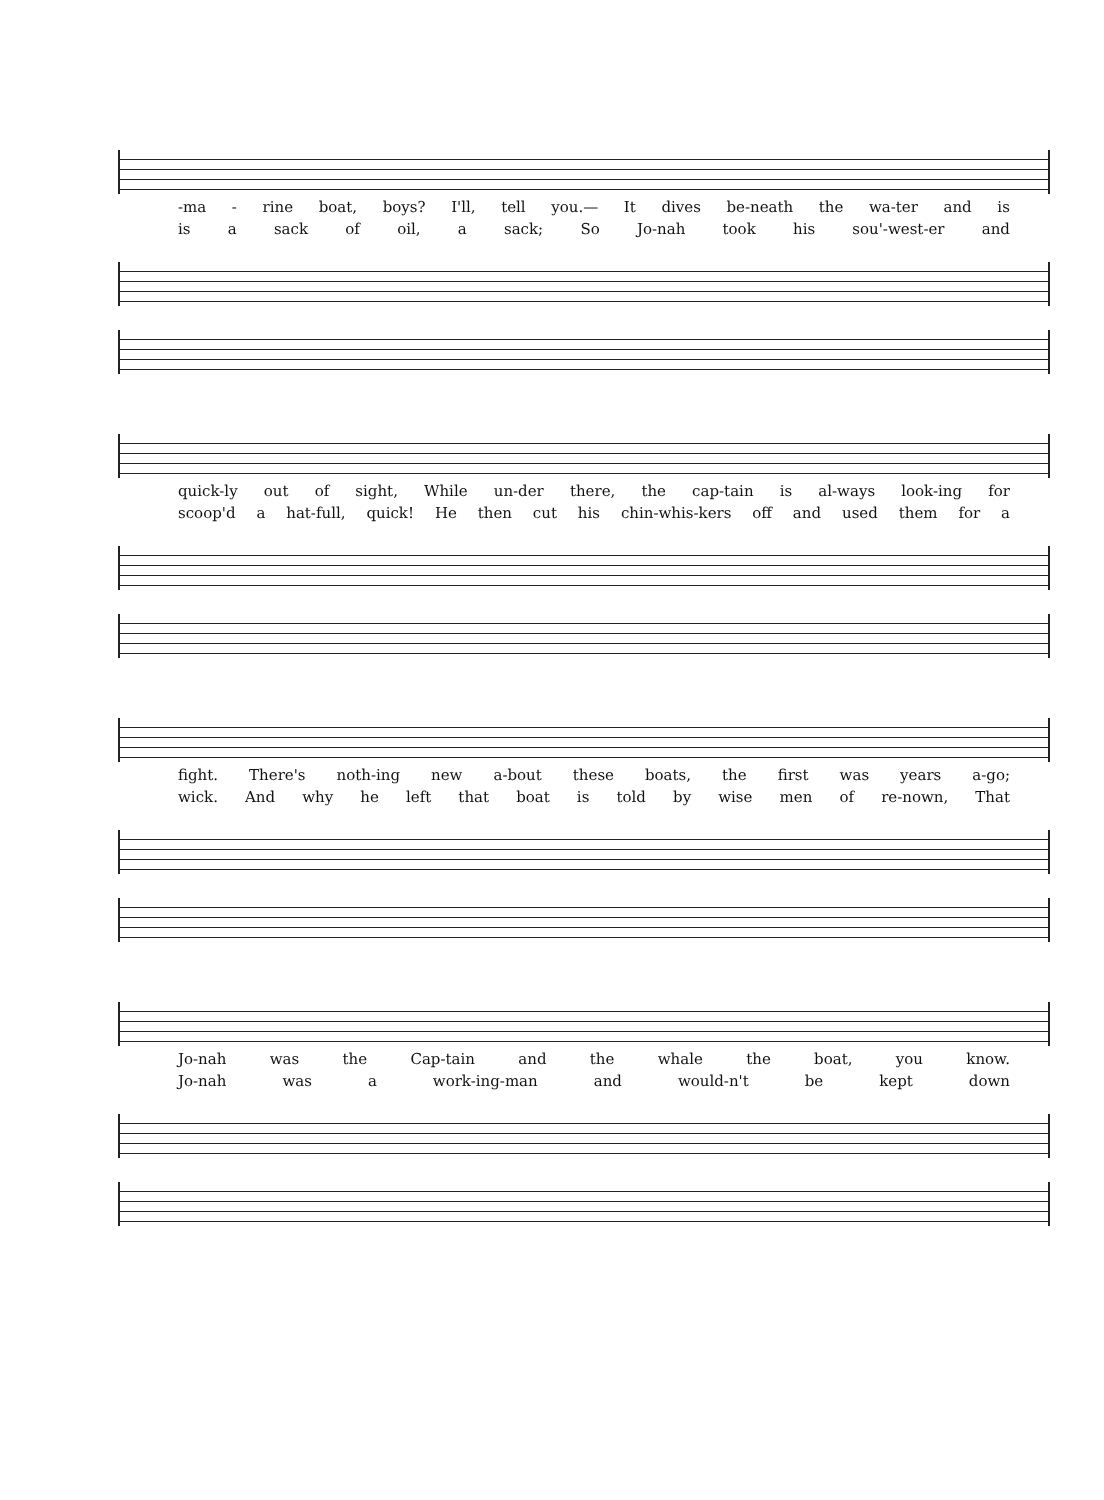-ma - rine boat, boys? I'll, tell you.— It dives be-neath the wa-ter and is
is a sack of oil, a sack; So Jo-nah took his sou'-west-er and
quick-ly out of sight, While un-der there, the cap-tain is al-ways look-ing for
scoop'd a hat-full, quick! He then cut his chin-whis-kers off and used them for a
fight. There's noth-ing new a-bout these boats, the first was years a-go;
wick. And why he left that boat is told by wise men of re-nown, That
Jo-nah was the Cap-tain and the whale the boat, you know.
Jo-nah was a work-ing-man and would-n't be kept down